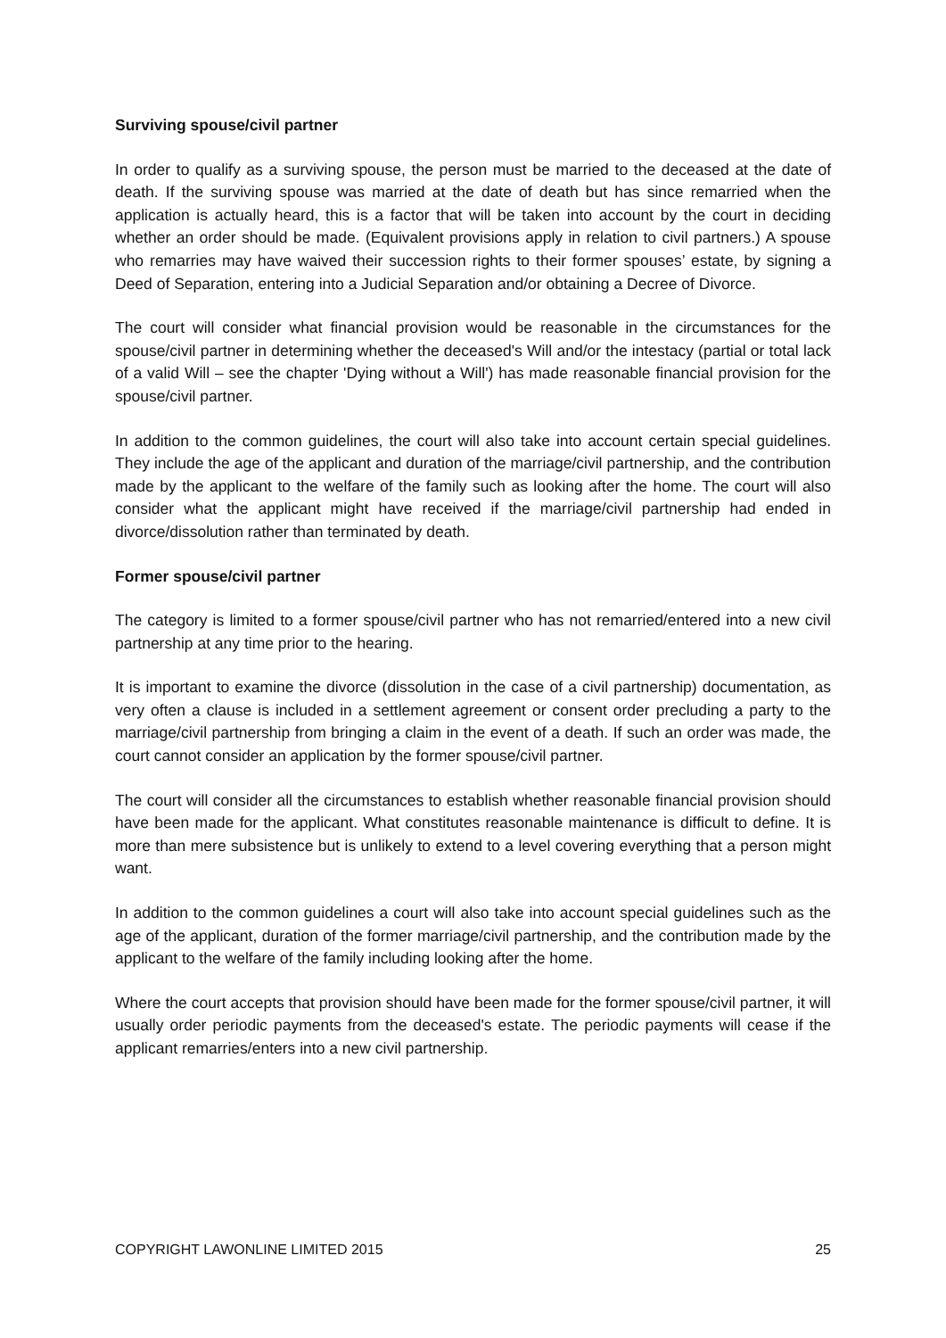Surviving spouse/civil partner
In order to qualify as a surviving spouse, the person must be married to the deceased at the date of death. If the surviving spouse was married at the date of death but has since remarried when the application is actually heard, this is a factor that will be taken into account by the court in deciding whether an order should be made. (Equivalent provisions apply in relation to civil partners.) A spouse who remarries may have waived their succession rights to their former spouses’ estate, by signing a Deed of Separation, entering into a Judicial Separation and/or obtaining a Decree of Divorce.
The court will consider what financial provision would be reasonable in the circumstances for the spouse/civil partner in determining whether the deceased's Will and/or the intestacy (partial or total lack of a valid Will – see the chapter 'Dying without a Will') has made reasonable financial provision for the spouse/civil partner.
In addition to the common guidelines, the court will also take into account certain special guidelines. They include the age of the applicant and duration of the marriage/civil partnership, and the contribution made by the applicant to the welfare of the family such as looking after the home. The court will also consider what the applicant might have received if the marriage/civil partnership had ended in divorce/dissolution rather than terminated by death.
Former spouse/civil partner
The category is limited to a former spouse/civil partner who has not remarried/entered into a new civil partnership at any time prior to the hearing.
It is important to examine the divorce (dissolution in the case of a civil partnership) documentation, as very often a clause is included in a settlement agreement or consent order precluding a party to the marriage/civil partnership from bringing a claim in the event of a death. If such an order was made, the court cannot consider an application by the former spouse/civil partner.
The court will consider all the circumstances to establish whether reasonable financial provision should have been made for the applicant. What constitutes reasonable maintenance is difficult to define. It is more than mere subsistence but is unlikely to extend to a level covering everything that a person might want.
In addition to the common guidelines a court will also take into account special guidelines such as the age of the applicant, duration of the former marriage/civil partnership, and the contribution made by the applicant to the welfare of the family including looking after the home.
Where the court accepts that provision should have been made for the former spouse/civil partner, it will usually order periodic payments from the deceased's estate. The periodic payments will cease if the applicant remarries/enters into a new civil partnership.
COPYRIGHT LAWONLINE LIMITED 2015 25